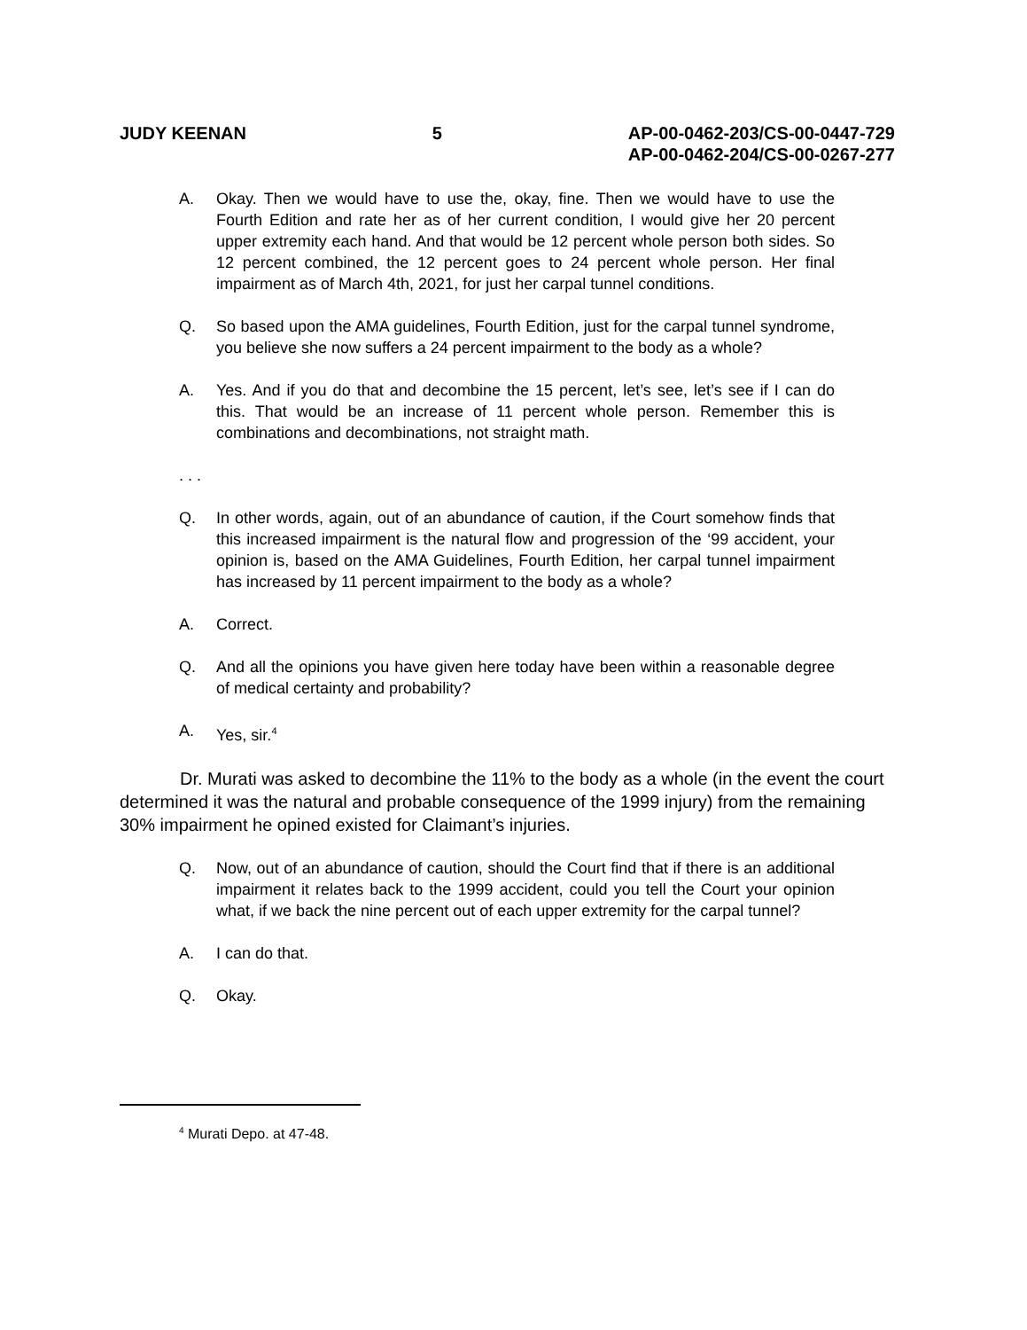JUDY KEENAN 5 AP-00-0462-203/CS-00-0447-729
AP-00-0462-204/CS-00-0267-277
A. Okay. Then we would have to use the, okay, fine. Then we would have to use the Fourth Edition and rate her as of her current condition, I would give her 20 percent upper extremity each hand. And that would be 12 percent whole person both sides. So 12 percent combined, the 12 percent goes to 24 percent whole person. Her final impairment as of March 4th, 2021, for just her carpal tunnel conditions.
Q. So based upon the AMA guidelines, Fourth Edition, just for the carpal tunnel syndrome, you believe she now suffers a 24 percent impairment to the body as a whole?
A. Yes. And if you do that and decombine the 15 percent, let’s see, let’s see if I can do this. That would be an increase of 11 percent whole person. Remember this is combinations and decombinations, not straight math.
. . .
Q. In other words, again, out of an abundance of caution, if the Court somehow finds that this increased impairment is the natural flow and progression of the ‘99 accident, your opinion is, based on the AMA Guidelines, Fourth Edition, her carpal tunnel impairment has increased by 11 percent impairment to the body as a whole?
A. Correct.
Q. And all the opinions you have given here today have been within a reasonable degree of medical certainty and probability?
A. Yes, sir.<sup>4</sup>
Dr. Murati was asked to decombine the 11% to the body as a whole (in the event the court determined it was the natural and probable consequence of the 1999 injury) from the remaining 30% impairment he opined existed for Claimant’s injuries.
Q. Now, out of an abundance of caution, should the Court find that if there is an additional impairment it relates back to the 1999 accident, could you tell the Court your opinion what, if we back the nine percent out of each upper extremity for the carpal tunnel?
A. I can do that.
Q. Okay.
<sup>4</sup> Murati Depo. at 47-48.